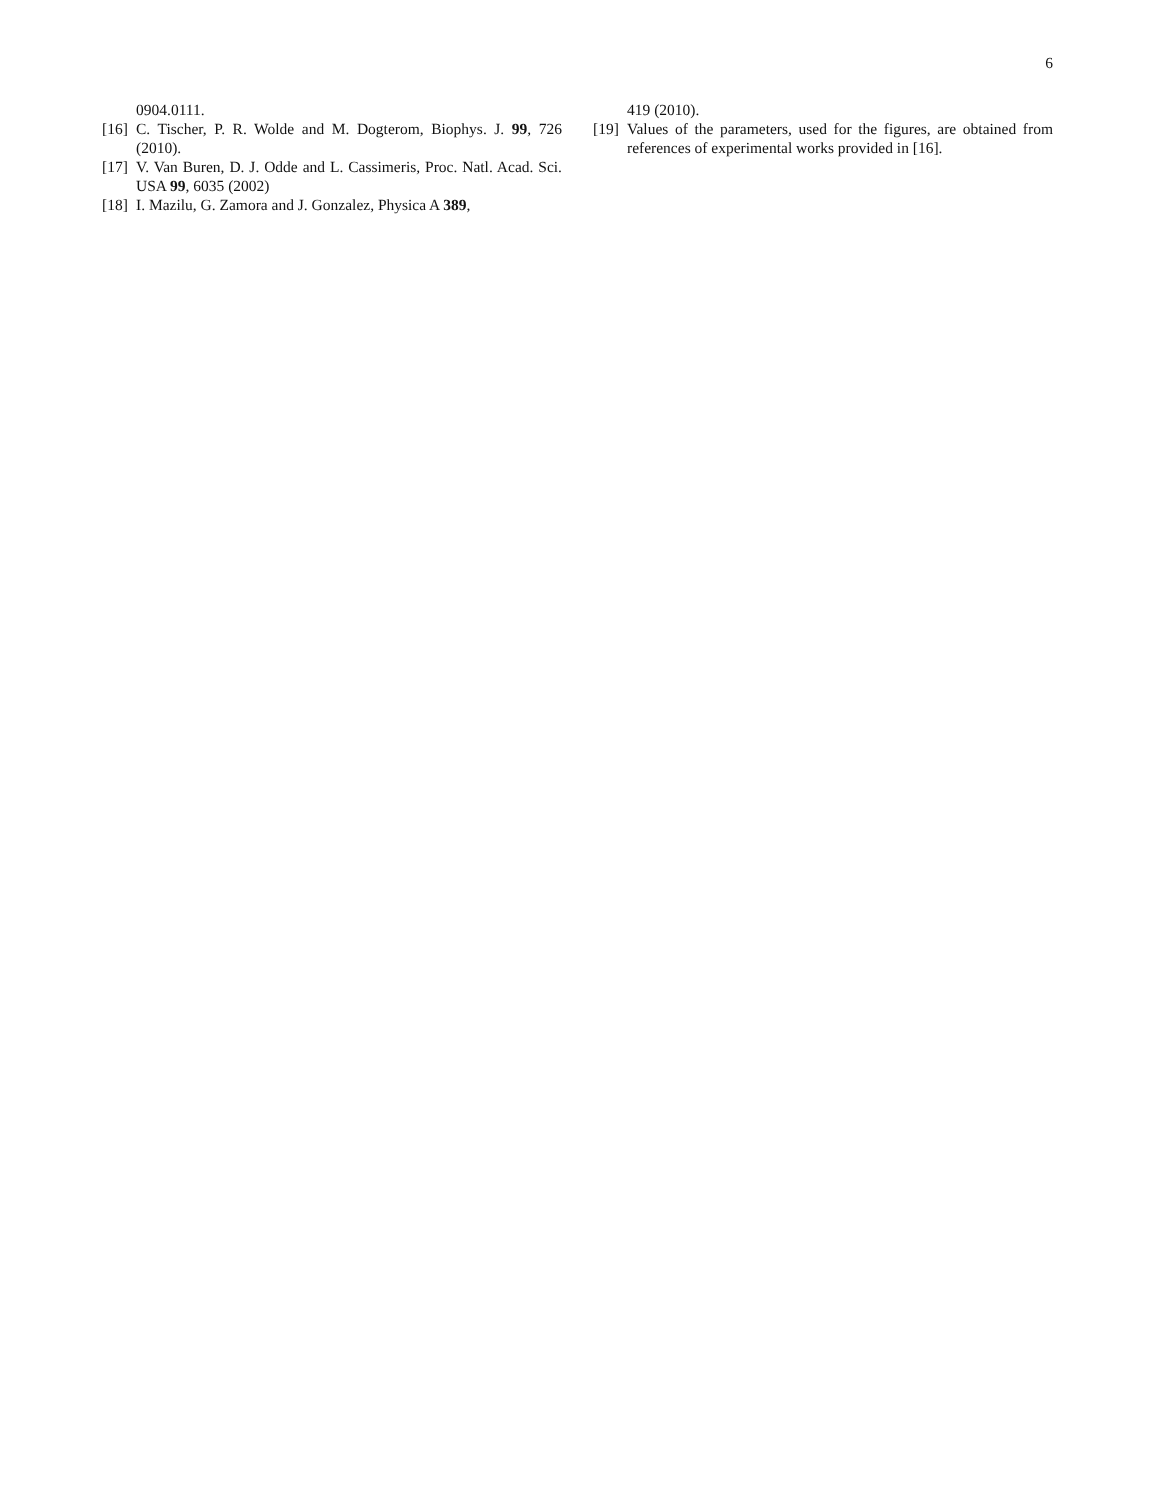6
0904.0111.
[16] C. Tischer, P. R. Wolde and M. Dogterom, Biophys. J. 99, 726 (2010).
[17] V. Van Buren, D. J. Odde and L. Cassimeris, Proc. Natl. Acad. Sci. USA 99, 6035 (2002)
[18] I. Mazilu, G. Zamora and J. Gonzalez, Physica A 389,
419 (2010).
[19] Values of the parameters, used for the figures, are obtained from references of experimental works provided in [16].